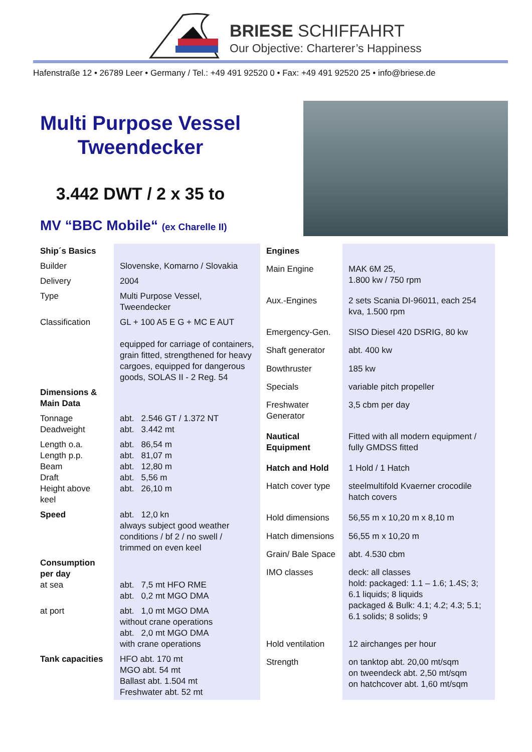BRIESE SCHIFFAHRT
Our Objective: Charterer’s Happiness
Hafenstraße 12 • 26789 Leer • Germany / Tel.: +49 491 92520 0 • Fax: +49 491 92520 25 • info@briese.de
Multi Purpose Vessel
Tweendecker
3.442 DWT / 2 x 35 to
MV “BBC Mobile“ (ex Charelle II)
| Ship´s Basics | |
| Builder | Slovenske, Komarno / Slovakia |
| Delivery | 2004 |
| Type | Multi Purpose Vessel, Tweendecker |
| Classification | GL + 100 A5 E G + MC E AUT equipped for carriage of containers, grain fitted, strengthened for heavy cargoes, equipped for dangerous goods, SOLAS II - 2 Reg. 54 |
| Dimensions & Main Data | |
| Tonnage Deadweight | abt. 2.546 GT / 1.372 NT abt. 3.442 mt |
| Length o.a. Length p.p. Beam Draft Height above keel | abt. 86,54 m abt. 81,07 m abt. 12,80 m abt. 5,56 m abt. 26,10 m |
| Speed | abt. 12,0 kn always subject good weather conditions / bf 2 / no swell / trimmed on even keel |
| Consumption per day at sea | abt. 7,5 mt HFO RME abt. 0,2 mt MGO DMA |
| at port | abt. 1,0 mt MGO DMA without crane operations abt. 2,0 mt MGO DMA with crane operations |
| Tank capacities | HFO abt. 170 mt MGO abt. 54 mt Ballast abt. 1.504 mt Freshwater abt. 52 mt |
| Engines | |
| Main Engine | MAK 6M 25, 1.800 kw / 750 rpm |
| Aux.-Engines | 2 sets Scania DI-96011, each 254 kva, 1.500 rpm |
| Emergency-Gen. | SISO Diesel 420 DSRIG, 80 kw |
| Shaft generator | abt. 400 kw |
| Bowthruster | 185 kw |
| Specials | variable pitch propeller |
| Freshwater Generator | 3,5 cbm per day |
| Nautical Equipment | Fitted with all modern equipment / fully GMDSS fitted |
| Hatch and Hold | 1 Hold / 1 Hatch |
| Hatch cover type | steelmultifold Kvaerner crocodile hatch covers |
| Hold dimensions | 56,55 m x 10,20 m x 8,10 m |
| Hatch dimensions | 56,55 m x 10,20 m |
| Grain/ Bale Space | abt. 4.530 cbm |
| IMO classes | deck: all classes hold: packaged: 1.1 – 1.6; 1.4S; 3; 6.1 liquids; 8 liquids packaged & Bulk: 4.1; 4.2; 4.3; 5.1; 6.1 solids; 8 solids; 9 |
| Hold ventilation | 12 airchanges per hour |
| Strength | on tanktop abt. 20,00 mt/sqm on tweendeck abt. 2,50 mt/sqm on hatchcover abt. 1,60 mt/sqm |